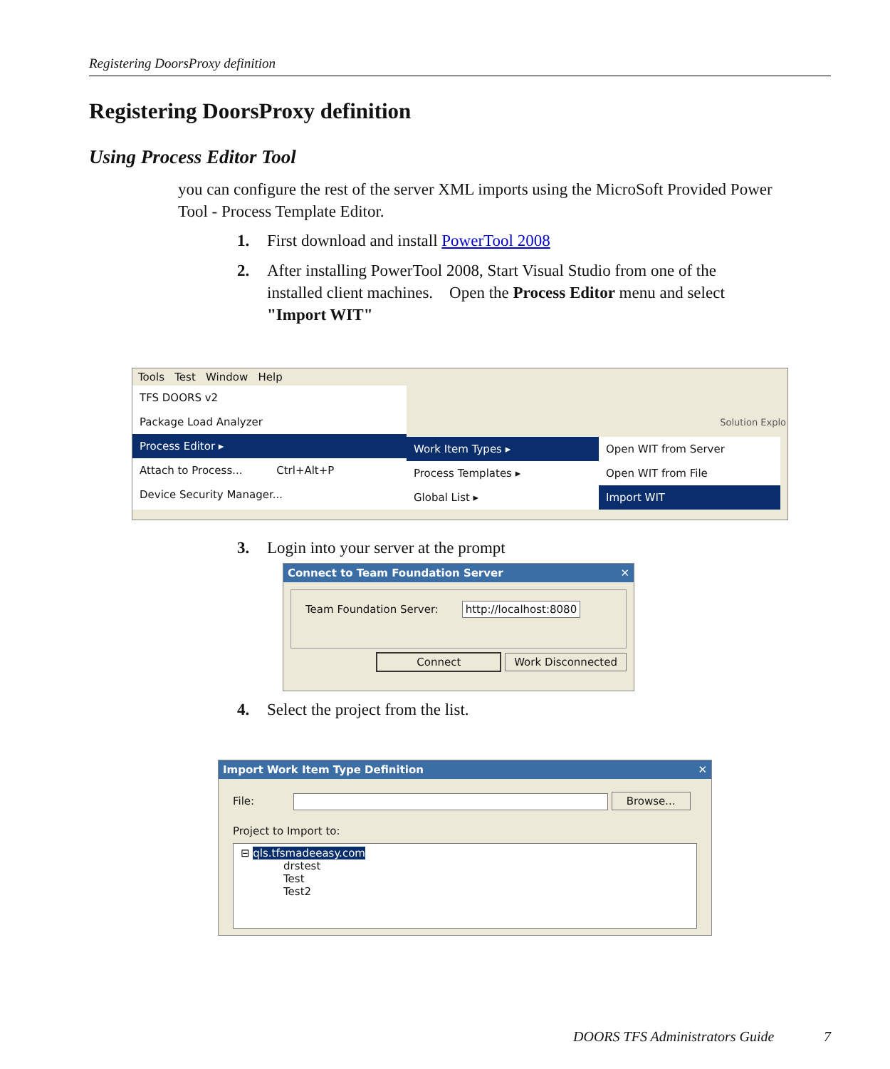Registering DoorsProxy definition
Registering DoorsProxy definition
Using Process Editor Tool
you can configure the rest of the server XML imports using the MicroSoft Provided Power Tool - Process Template Editor.
1. First download and install PowerTool 2008
2. After installing PowerTool 2008, Start Visual Studio from one of the installed client machines. Open the Process Editor menu and select "Import WIT"
Tools Test Window Help
TFS DOORS v2
Package Load Analyzer
Process Editor ▸
Attach to Process... Ctrl+Alt+P
Device Security Manager...
Work Item Types ▸
Process Templates ▸
Global List ▸
Open WIT from Server
Open WIT from File
Import WIT
Solution Explo
3. Login into your server at the prompt
Connect to Team Foundation Server ✕
Team Foundation Server: http://localhost:8080
Connect Work Disconnected
4. Select the project from the list.
Import Work Item Type Definition ✕
File: Browse...
Project to Import to:
⊟ qls.tfsmadeeasy.com
drstest
Test
Test2
DOORS TFS Administrators Guide 7